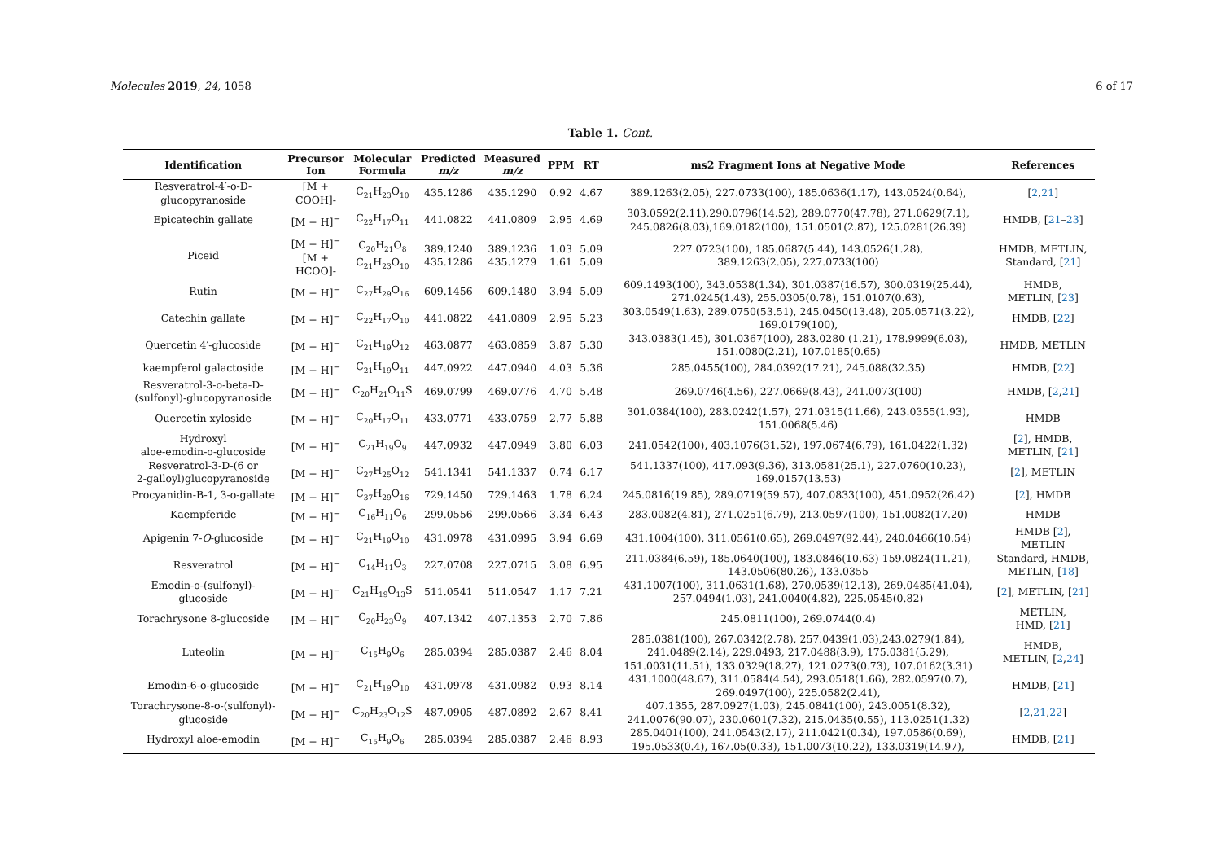Molecules 2019, 24, 1058 6 of 17
Table 1. Cont.
| Identification | Precursor Ion | Molecular Formula | Predicted m/z | Measured m/z | PPM | RT | ms2 Fragment Ions at Negative Mode | References |
| --- | --- | --- | --- | --- | --- | --- | --- | --- |
| Resveratrol-4′-o-D- glucopyranoside | [M + COOH]- | C<sub>21</sub>H<sub>23</sub>O<sub>10</sub> | 435.1286 | 435.1290 | 0.92 | 4.67 | 389.1263(2.05), 227.0733(100), 185.0636(1.17), 143.0524(0.64), | [ 2 , 21 ] |
| Epicatechin gallate | [M − H]<sup>−</sup> | C<sub>22</sub>H<sub>17</sub>O<sub>11</sub> | 441.0822 | 441.0809 | 2.95 | 4.69 | 303.0592(2.11),290.0796(14.52), 289.0770(47.78), 271.0629(7.1), 245.0826(8.03),169.0182(100), 151.0501(2.87), 125.0281(26.39) | HMDB, [ 21 – 23 ] |
| Piceid | [M − H]<sup>−</sup> [M + HCOO]- | C<sub>20</sub>H<sub>21</sub>O<sub>8</sub> C<sub>21</sub>H<sub>23</sub>O<sub>10</sub> | 389.1240 435.1286 | 389.1236 435.1279 | 1.03 1.61 | 5.09 5.09 | 227.0723(100), 185.0687(5.44), 143.0526(1.28), 389.1263(2.05), 227.0733(100) | HMDB, METLIN, Standard, [ 21 ] |
| Rutin | [M − H]<sup>−</sup> | C<sub>27</sub>H<sub>29</sub>O<sub>16</sub> | 609.1456 | 609.1480 | 3.94 | 5.09 | 609.1493(100), 343.0538(1.34), 301.0387(16.57), 300.0319(25.44), 271.0245(1.43), 255.0305(0.78), 151.0107(0.63), | HMDB, METLIN, [ 23 ] |
| Catechin gallate | [M − H]<sup>−</sup> | C<sub>22</sub>H<sub>17</sub>O<sub>10</sub> | 441.0822 | 441.0809 | 2.95 | 5.23 | 303.0549(1.63), 289.0750(53.51), 245.0450(13.48), 205.0571(3.22), 169.0179(100), | HMDB, [ 22 ] |
| Quercetin 4′-glucoside | [M − H]<sup>−</sup> | C<sub>21</sub>H<sub>19</sub>O<sub>12</sub> | 463.0877 | 463.0859 | 3.87 | 5.30 | 343.0383(1.45), 301.0367(100), 283.0280 (1.21), 178.9999(6.03), 151.0080(2.21), 107.0185(0.65) | HMDB, METLIN |
| kaempferol galactoside | [M − H]<sup>−</sup> | C<sub>21</sub>H<sub>19</sub>O<sub>11</sub> | 447.0922 | 447.0940 | 4.03 | 5.36 | 285.0455(100), 284.0392(17.21), 245.088(32.35) | HMDB, [ 22 ] |
| Resveratrol-3-o-beta-D- (sulfonyl)-glucopyranoside | [M − H]<sup>−</sup> | C<sub>20</sub>H<sub>21</sub>O<sub>11</sub>S | 469.0799 | 469.0776 | 4.70 | 5.48 | 269.0746(4.56), 227.0669(8.43), 241.0073(100) | HMDB, [ 2 , 21 ] |
| Quercetin xyloside | [M − H]<sup>−</sup> | C<sub>20</sub>H<sub>17</sub>O<sub>11</sub> | 433.0771 | 433.0759 | 2.77 | 5.88 | 301.0384(100), 283.0242(1.57), 271.0315(11.66), 243.0355(1.93), 151.0068(5.46) | HMDB |
| Hydroxyl aloe-emodin-o-glucoside | [M − H]<sup>−</sup> | C<sub>21</sub>H<sub>19</sub>O<sub>9</sub> | 447.0932 | 447.0949 | 3.80 | 6.03 | 241.0542(100), 403.1076(31.52), 197.0674(6.79), 161.0422(1.32) | [ 2 ], HMDB, METLIN, [ 21 ] |
| Resveratrol-3-D-(6 or 2-galloyl)glucopyranoside | [M − H]<sup>−</sup> | C<sub>27</sub>H<sub>25</sub>O<sub>12</sub> | 541.1341 | 541.1337 | 0.74 | 6.17 | 541.1337(100), 417.093(9.36), 313.0581(25.1), 227.0760(10.23), 169.0157(13.53) | [ 2 ], METLIN |
| Procyanidin-B-1, 3-o-gallate | [M − H]<sup>−</sup> | C<sub>37</sub>H<sub>29</sub>O<sub>16</sub> | 729.1450 | 729.1463 | 1.78 | 6.24 | 245.0816(19.85), 289.0719(59.57), 407.0833(100), 451.0952(26.42) | [ 2 ], HMDB |
| Kaempferide | [M − H]<sup>−</sup> | C<sub>16</sub>H<sub>11</sub>O<sub>6</sub> | 299.0556 | 299.0566 | 3.34 | 6.43 | 283.0082(4.81), 271.0251(6.79), 213.0597(100), 151.0082(17.20) | HMDB |
| Apigenin 7- O -glucoside | [M − H]<sup>−</sup> | C<sub>21</sub>H<sub>19</sub>O<sub>10</sub> | 431.0978 | 431.0995 | 3.94 | 6.69 | 431.1004(100), 311.0561(0.65), 269.0497(92.44), 240.0466(10.54) | HMDB [ 2 ], METLIN |
| Resveratrol | [M − H]<sup>−</sup> | C<sub>14</sub>H<sub>11</sub>O<sub>3</sub> | 227.0708 | 227.0715 | 3.08 | 6.95 | 211.0384(6.59), 185.0640(100), 183.0846(10.63) 159.0824(11.21), 143.0506(80.26), 133.0355 | Standard, HMDB, METLIN, [ 18 ] |
| Emodin-o-(sulfonyl)- glucoside | [M − H]<sup>−</sup> | C<sub>21</sub>H<sub>19</sub>O<sub>13</sub>S | 511.0541 | 511.0547 | 1.17 | 7.21 | 431.1007(100), 311.0631(1.68), 270.0539(12.13), 269.0485(41.04), 257.0494(1.03), 241.0040(4.82), 225.0545(0.82) | [ 2 ], METLIN, [ 21 ] |
| Torachrysone 8-glucoside | [M − H]<sup>−</sup> | C<sub>20</sub>H<sub>23</sub>O<sub>9</sub> | 407.1342 | 407.1353 | 2.70 | 7.86 | 245.0811(100), 269.0744(0.4) | METLIN, HMD, [ 21 ] |
| Luteolin | [M − H]<sup>−</sup> | C<sub>15</sub>H<sub>9</sub>O<sub>6</sub> | 285.0394 | 285.0387 | 2.46 | 8.04 | 285.0381(100), 267.0342(2.78), 257.0439(1.03),243.0279(1.84), 241.0489(2.14), 229.0493, 217.0488(3.9), 175.0381(5.29), 151.0031(11.51), 133.0329(18.27), 121.0273(0.73), 107.0162(3.31) | HMDB, METLIN, [ 2 , 24 ] |
| Emodin-6-o-glucoside | [M − H]<sup>−</sup> | C<sub>21</sub>H<sub>19</sub>O<sub>10</sub> | 431.0978 | 431.0982 | 0.93 | 8.14 | 431.1000(48.67), 311.0584(4.54), 293.0518(1.66), 282.0597(0.7), 269.0497(100), 225.0582(2.41), | HMDB, [ 21 ] |
| Torachrysone-8-o-(sulfonyl)- glucoside | [M − H]<sup>−</sup> | C<sub>20</sub>H<sub>23</sub>O<sub>12</sub>S | 487.0905 | 487.0892 | 2.67 | 8.41 | 407.1355, 287.0927(1.03), 245.0841(100), 243.0051(8.32), 241.0076(90.07), 230.0601(7.32), 215.0435(0.55), 113.0251(1.32) | [ 2 , 21 , 22 ] |
| Hydroxyl aloe-emodin | [M − H]<sup>−</sup> | C<sub>15</sub>H<sub>9</sub>O<sub>6</sub> | 285.0394 | 285.0387 | 2.46 | 8.93 | 285.0401(100), 241.0543(2.17), 211.0421(0.34), 197.0586(0.69), 195.0533(0.4), 167.05(0.33), 151.0073(10.22), 133.0319(14.97), | HMDB, [ 21 ] |